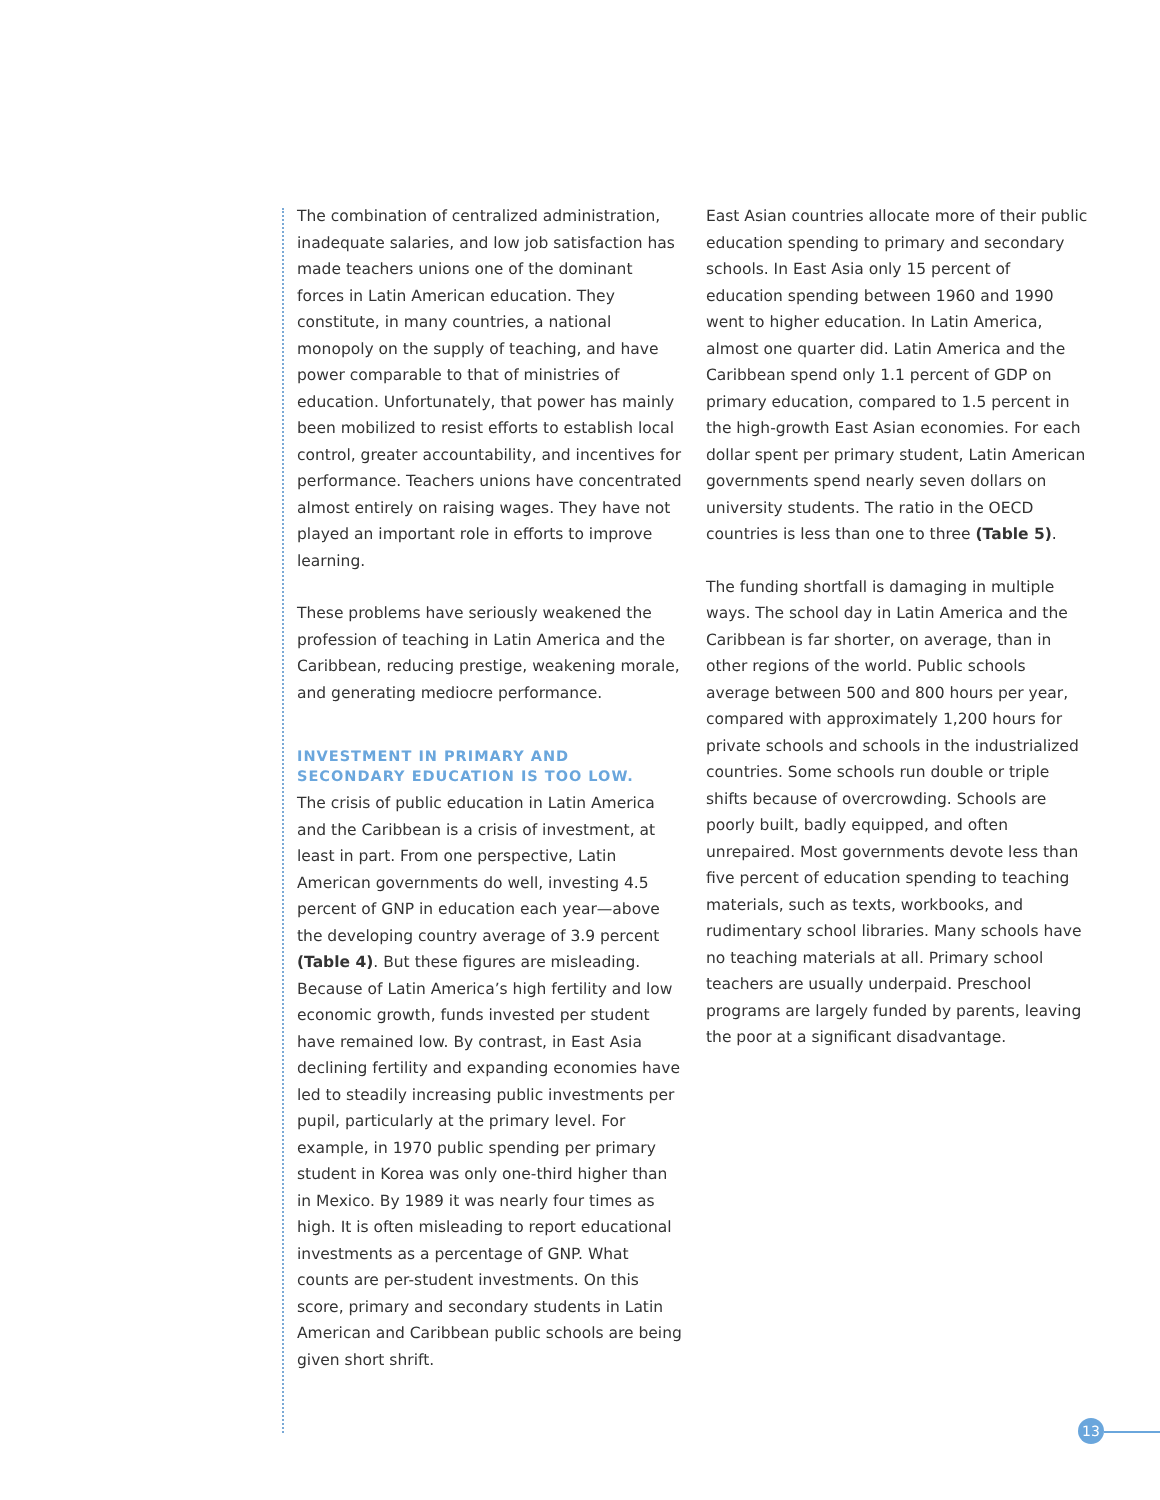The combination of centralized administration, inadequate salaries, and low job satisfaction has made teachers unions one of the dominant forces in Latin American education. They constitute, in many countries, a national monopoly on the supply of teaching, and have power comparable to that of ministries of education. Unfortunately, that power has mainly been mobilized to resist efforts to establish local control, greater accountability, and incentives for performance. Teachers unions have concentrated almost entirely on raising wages. They have not played an important role in efforts to improve learning.
These problems have seriously weakened the profession of teaching in Latin America and the Caribbean, reducing prestige, weakening morale, and generating mediocre performance.
INVESTMENT IN PRIMARY AND SECONDARY EDUCATION IS TOO LOW.
The crisis of public education in Latin America and the Caribbean is a crisis of investment, at least in part. From one perspective, Latin American governments do well, investing 4.5 percent of GNP in education each year—above the developing country average of 3.9 percent (Table 4). But these figures are misleading. Because of Latin America’s high fertility and low economic growth, funds invested per student have remained low. By contrast, in East Asia declining fertility and expanding economies have led to steadily increasing public investments per pupil, particularly at the primary level. For example, in 1970 public spending per primary student in Korea was only one-third higher than in Mexico. By 1989 it was nearly four times as high. It is often misleading to report educational investments as a percentage of GNP. What counts are per-student investments. On this score, primary and secondary students in Latin American and Caribbean public schools are being given short shrift.
East Asian countries allocate more of their public education spending to primary and secondary schools. In East Asia only 15 percent of education spending between 1960 and 1990 went to higher education. In Latin America, almost one quarter did. Latin America and the Caribbean spend only 1.1 percent of GDP on primary education, compared to 1.5 percent in the high-growth East Asian economies. For each dollar spent per primary student, Latin American governments spend nearly seven dollars on university students. The ratio in the OECD countries is less than one to three (Table 5).
The funding shortfall is damaging in multiple ways. The school day in Latin America and the Caribbean is far shorter, on average, than in other regions of the world. Public schools average between 500 and 800 hours per year, compared with approximately 1,200 hours for private schools and schools in the industrialized countries. Some schools run double or triple shifts because of overcrowding. Schools are poorly built, badly equipped, and often unrepaired. Most governments devote less than five percent of education spending to teaching materials, such as texts, workbooks, and rudimentary school libraries. Many schools have no teaching materials at all. Primary school teachers are usually underpaid. Preschool programs are largely funded by parents, leaving the poor at a significant disadvantage.
13